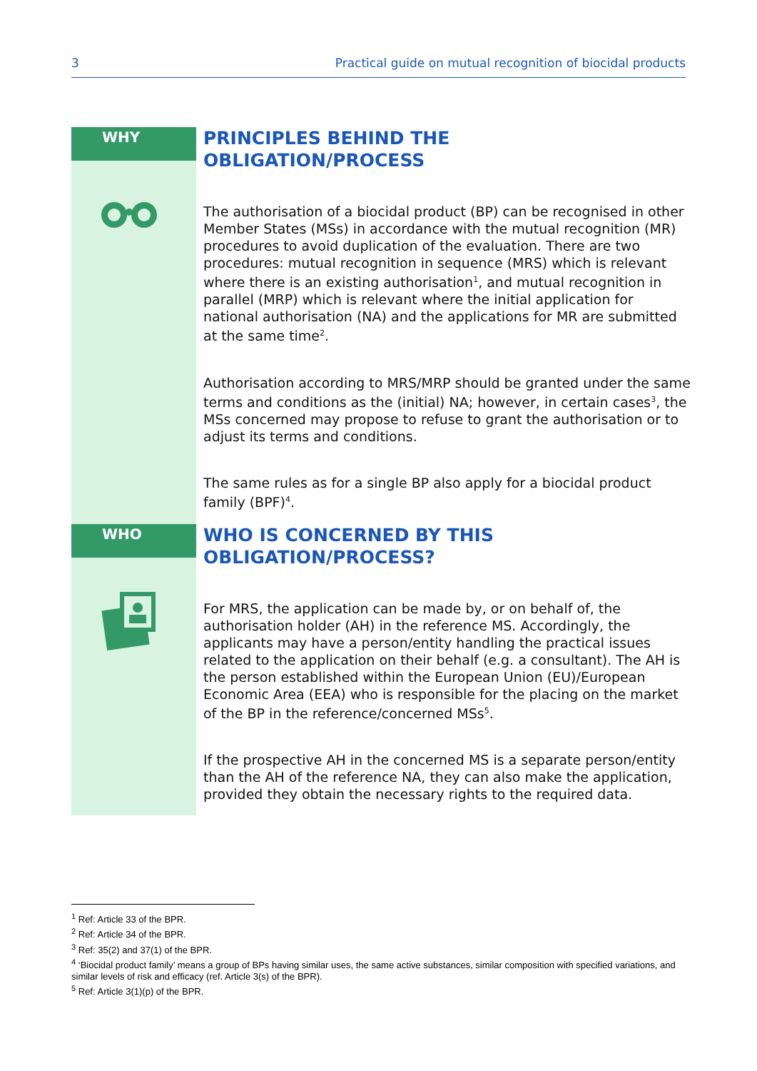3 Practical guide on mutual recognition of biocidal products
WHY
PRINCIPLES BEHIND THE
OBLIGATION/PROCESS
The authorisation of a biocidal product (BP) can be recognised in other Member States (MSs) in accordance with the mutual recognition (MR) procedures to avoid duplication of the evaluation. There are two procedures: mutual recognition in sequence (MRS) which is relevant where there is an existing authorisation<sup>1</sup>, and mutual recognition in parallel (MRP) which is relevant where the initial application for national authorisation (NA) and the applications for MR are submitted at the same time<sup>2</sup>.
Authorisation according to MRS/MRP should be granted under the same terms and conditions as the (initial) NA; however, in certain cases<sup>3</sup>, the MSs concerned may propose to refuse to grant the authorisation or to adjust its terms and conditions.
The same rules as for a single BP also apply for a biocidal product family (BPF)<sup>4</sup>.
WHO
WHO IS CONCERNED BY THIS
OBLIGATION/PROCESS?
For MRS, the application can be made by, or on behalf of, the authorisation holder (AH) in the reference MS. Accordingly, the applicants may have a person/entity handling the practical issues related to the application on their behalf (e.g. a consultant). The AH is the person established within the European Union (EU)/European Economic Area (EEA) who is responsible for the placing on the market of the BP in the reference/concerned MSs<sup>5</sup>.
If the prospective AH in the concerned MS is a separate person/entity than the AH of the reference NA, they can also make the application, provided they obtain the necessary rights to the required data.
<sup>1</sup> Ref: Article 33 of the BPR.
<sup>2</sup> Ref: Article 34 of the BPR.
<sup>3</sup> Ref: 35(2) and 37(1) of the BPR.
<sup>4</sup> ‘Biocidal product family’ means a group of BPs having similar uses, the same active substances, similar composition with specified variations, and similar levels of risk and efficacy (ref. Article 3(s) of the BPR).
<sup>5</sup> Ref: Article 3(1)(p) of the BPR.